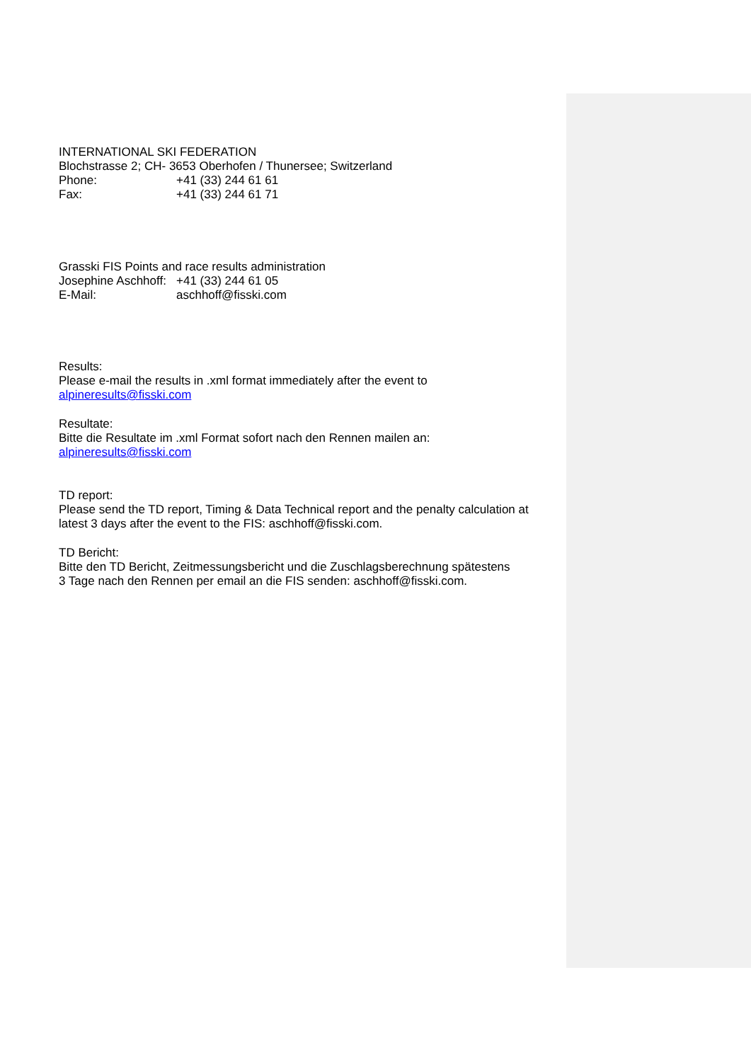INTERNATIONAL SKI FEDERATION
Blochstrasse 2; CH- 3653 Oberhofen / Thunersee; Switzerland
Phone: +41 (33) 244 61 61
Fax: +41 (33) 244 61 71
Grasski FIS Points and race results administration
Josephine Aschhoff: +41 (33) 244 61 05
E-Mail: aschhoff@fisski.com
Results:
Please e-mail the results in .xml format immediately after the event to
alpineresults@fisski.com
Resultate:
Bitte die Resultate im .xml Format sofort nach den Rennen mailen an:
alpineresults@fisski.com
TD report:
Please send the TD report, Timing & Data Technical report and the penalty calculation at latest 3 days after the event to the FIS: aschhoff@fisski.com.
TD Bericht:
Bitte den TD Bericht, Zeitmessungsbericht und die Zuschlagsberechnung spätestens
3 Tage nach den Rennen per email an die FIS senden: aschhoff@fisski.com.